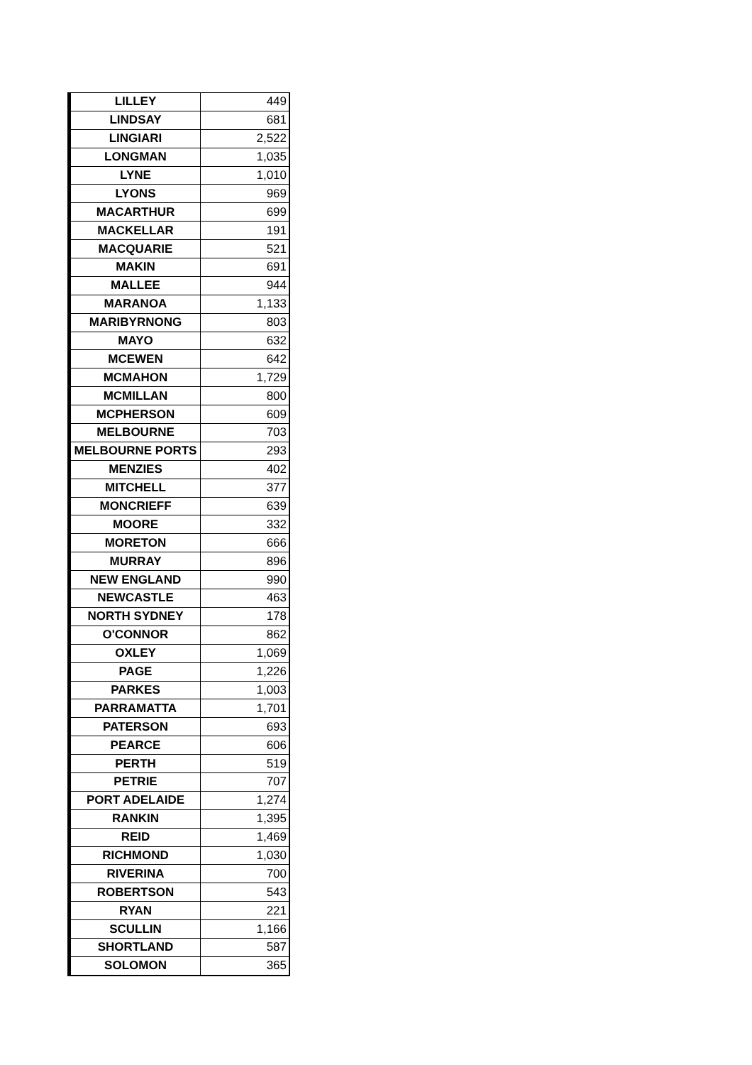| LILLEY | 449 |
| LINDSAY | 681 |
| LINGIARI | 2,522 |
| LONGMAN | 1,035 |
| LYNE | 1,010 |
| LYONS | 969 |
| MACARTHUR | 699 |
| MACKELLAR | 191 |
| MACQUARIE | 521 |
| MAKIN | 691 |
| MALLEE | 944 |
| MARANOA | 1,133 |
| MARIBYRNONG | 803 |
| MAYO | 632 |
| MCEWEN | 642 |
| MCMAHON | 1,729 |
| MCMILLAN | 800 |
| MCPHERSON | 609 |
| MELBOURNE | 703 |
| MELBOURNE PORTS | 293 |
| MENZIES | 402 |
| MITCHELL | 377 |
| MONCRIEFF | 639 |
| MOORE | 332 |
| MORETON | 666 |
| MURRAY | 896 |
| NEW ENGLAND | 990 |
| NEWCASTLE | 463 |
| NORTH SYDNEY | 178 |
| O'CONNOR | 862 |
| OXLEY | 1,069 |
| PAGE | 1,226 |
| PARKES | 1,003 |
| PARRAMATTA | 1,701 |
| PATERSON | 693 |
| PEARCE | 606 |
| PERTH | 519 |
| PETRIE | 707 |
| PORT ADELAIDE | 1,274 |
| RANKIN | 1,395 |
| REID | 1,469 |
| RICHMOND | 1,030 |
| RIVERINA | 700 |
| ROBERTSON | 543 |
| RYAN | 221 |
| SCULLIN | 1,166 |
| SHORTLAND | 587 |
| SOLOMON | 365 |